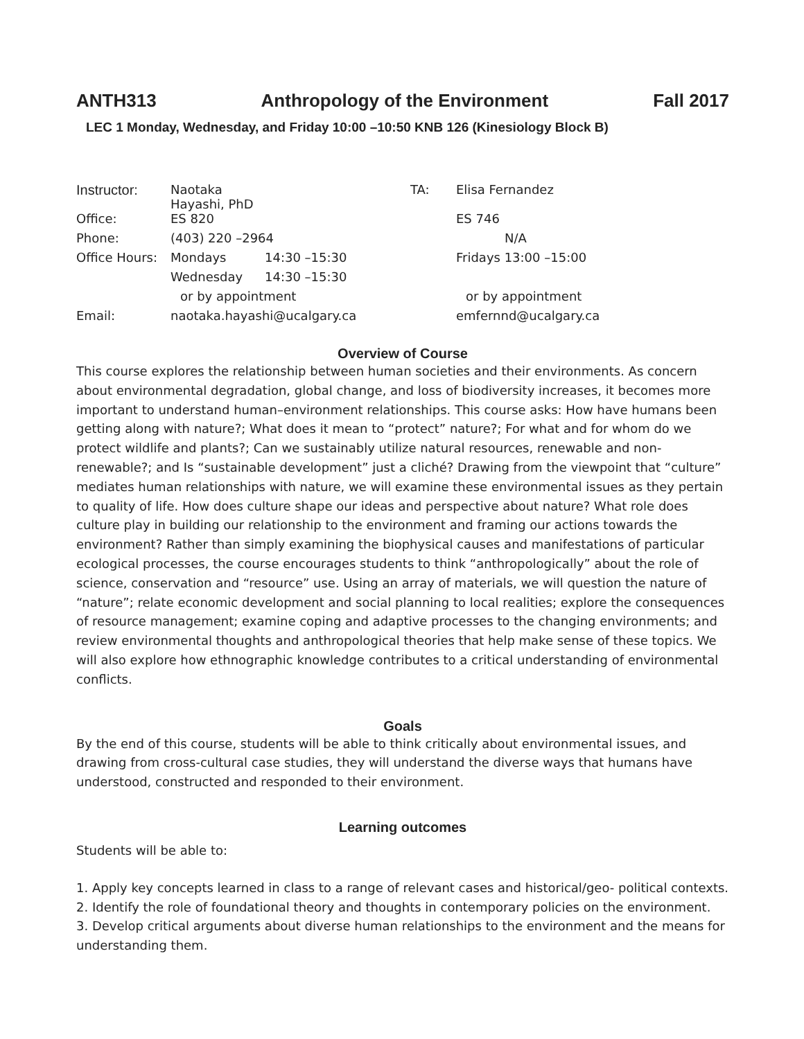ANTH313 Anthropology of the Environment Fall 2017
LEC 1 Monday, Wednesday, and Friday 10:00 –10:50 KNB 126 (Kinesiology Block B)
| Instructor: | Naotaka Hayashi, PhD | | TA: | Elisa Fernandez |
| Office: | ES 820 | | | ES 746 |
| Phone: | (403) 220 –2964 | | | N/A |
| Office Hours: | Mondays | 14:30 –15:30 | | Fridays 13:00 –15:00 |
| | Wednesday | 14:30 –15:30 | | |
| | or by appointment | | | or by appointment |
| Email: | naotaka.hayashi@ucalgary.ca | | | emfernnd@ucalgary.ca |
Overview of Course
This course explores the relationship between human societies and their environments. As concern about environmental degradation, global change, and loss of biodiversity increases, it becomes more important to understand human–environment relationships. This course asks: How have humans been getting along with nature?; What does it mean to “protect” nature?; For what and for whom do we protect wildlife and plants?; Can we sustainably utilize natural resources, renewable and non-renewable?; and Is “sustainable development” just a cliché? Drawing from the viewpoint that “culture” mediates human relationships with nature, we will examine these environmental issues as they pertain to quality of life. How does culture shape our ideas and perspective about nature? What role does culture play in building our relationship to the environment and framing our actions towards the environment? Rather than simply examining the biophysical causes and manifestations of particular ecological processes, the course encourages students to think “anthropologically” about the role of science, conservation and “resource” use. Using an array of materials, we will question the nature of “nature”; relate economic development and social planning to local realities; explore the consequences of resource management; examine coping and adaptive processes to the changing environments; and review environmental thoughts and anthropological theories that help make sense of these topics. We will also explore how ethnographic knowledge contributes to a critical understanding of environmental conflicts.
Goals
By the end of this course, students will be able to think critically about environmental issues, and drawing from cross-cultural case studies, they will understand the diverse ways that humans have understood, constructed and responded to their environment.
Learning outcomes
Students will be able to:
1. Apply key concepts learned in class to a range of relevant cases and historical/geo- political contexts.
2. Identify the role of foundational theory and thoughts in contemporary policies on the environment.
3. Develop critical arguments about diverse human relationships to the environment and the means for understanding them.